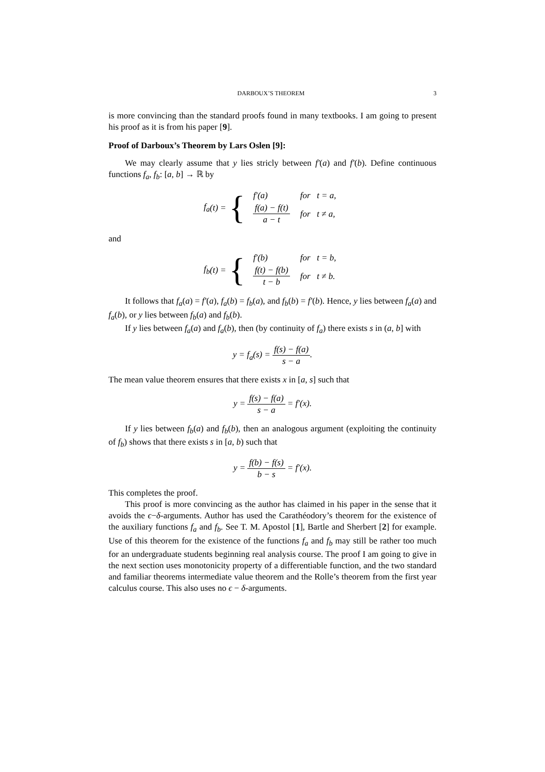DARBOUX’S THEOREM 3
is more convincing than the standard proofs found in many textbooks. I am going to present his proof as it is from his paper [9].
Proof of Darboux’s Theorem by Lars Oslen [9]:
We may clearly assume that y lies stricly between f′(a) and f′(b). Define continuous functions f<sub>a</sub>, f<sub>b</sub>: [a, b] → ℝ by
f<sub>a</sub> (t) = {
| f′(a) | for t = a, |
| f(a) − f(t) a − t | for t ≠ a, |
and
f<sub>b</sub> (t) = {
| f′(b) | for t = b, |
| f(t) − f(b) t − b | for t ≠ b. |
It follows that f<sub>a</sub>(a) = f′(a), f<sub>a</sub>(b) = f<sub>b</sub>(a), and f<sub>b</sub>(b) = f′(b). Hence, y lies between f<sub>a</sub>(a) and f<sub>a</sub>(b), or y lies between f<sub>b</sub>(a) and f<sub>b</sub>(b).
If y lies between f<sub>a</sub>(a) and f<sub>a</sub>(b), then (by continuity of f<sub>a</sub>) there exists s in (a, b] with
y = f<sub>a</sub>(s) = f(s) − f(a) s − a.
The mean value theorem ensures that there exists x in [a, s] such that
y = f(s) − f(a) s − a = f′(x).
If y lies between f<sub>b</sub>(a) and f<sub>b</sub>(b), then an analogous argument (exploiting the continuity of f<sub>b</sub>) shows that there exists s in [a, b) such that
y = f(b) − f(s) b − s = f′(x).
This completes the proof.
This proof is more convincing as the author has claimed in his paper in the sense that it avoids the ϵ−δ-arguments. Author has used the Carathéodory’s theorem for the existence of the auxiliary functions f<sub>a</sub> and f<sub>b</sub>. See T. M. Apostol [1], Bartle and Sherbert [2] for example. Use of this theorem for the existence of the functions f<sub>a</sub> and f<sub>b</sub> may still be rather too much for an undergraduate students beginning real analysis course. The proof I am going to give in the next section uses monotonicity property of a differentiable function, and the two standard and familiar theorems intermediate value theorem and the Rolle’s theorem from the first year calculus course. This also uses no ϵ − δ-arguments.